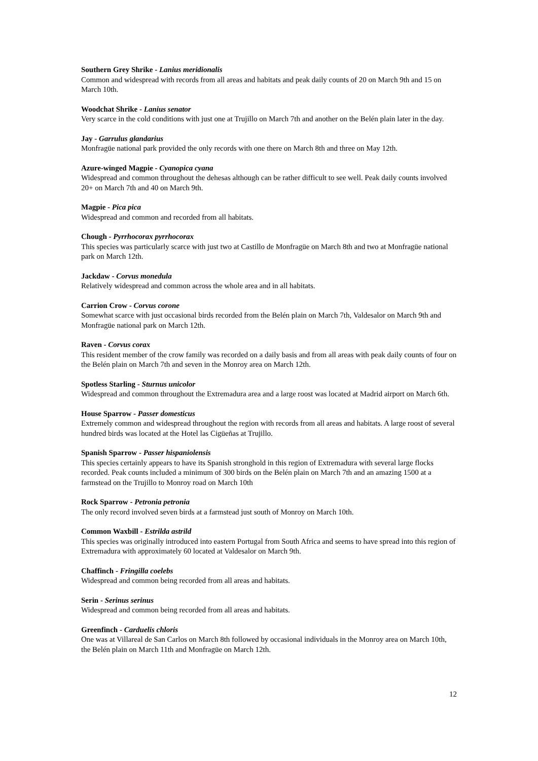Southern Grey Shrike - Lanius meridionalis
Common and widespread with records from all areas and habitats and peak daily counts of 20 on March 9th and 15 on March 10th.
Woodchat Shrike - Lanius senator
Very scarce in the cold conditions with just one at Trujillo on March 7th and another on the Belén plain later in the day.
Jay - Garrulus glandarius
Monfragüe national park provided the only records with one there on March 8th and three on May 12th.
Azure-winged Magpie - Cyanopica cyana
Widespread and common throughout the dehesas although can be rather difficult to see well. Peak daily counts involved 20+ on March 7th and 40 on March 9th.
Magpie - Pica pica
Widespread and common and recorded from all habitats.
Chough - Pyrrhocorax pyrrhocorax
This species was particularly scarce with just two at Castillo de Monfragüe on March 8th and two at Monfragüe national park on March 12th.
Jackdaw - Corvus monedula
Relatively widespread and common across the whole area and in all habitats.
Carrion Crow - Corvus corone
Somewhat scarce with just occasional birds recorded from the Belén plain on March 7th, Valdesalor on March 9th and Monfragüe national park on March 12th.
Raven - Corvus corax
This resident member of the crow family was recorded on a daily basis and from all areas with peak daily counts of four on the Belén plain on March 7th and seven in the Monroy area on March 12th.
Spotless Starling - Sturnus unicolor
Widespread and common throughout the Extremadura area and a large roost was located at Madrid airport on March 6th.
House Sparrow - Passer domesticus
Extremely common and widespread throughout the region with records from all areas and habitats. A large roost of several hundred birds was located at the Hotel las Cigüeñas at Trujillo.
Spanish Sparrow - Passer hispaniolensis
This species certainly appears to have its Spanish stronghold in this region of Extremadura with several large flocks recorded. Peak counts included a minimum of 300 birds on the Belén plain on March 7th and an amazing 1500 at a farmstead on the Trujillo to Monroy road on March 10th
Rock Sparrow - Petronia petronia
The only record involved seven birds at a farmstead just south of Monroy on March 10th.
Common Waxbill - Estrilda astrild
This species was originally introduced into eastern Portugal from South Africa and seems to have spread into this region of Extremadura with approximately 60 located at Valdesalor on March 9th.
Chaffinch - Fringilla coelebs
Widespread and common being recorded from all areas and habitats.
Serin - Serinus serinus
Widespread and common being recorded from all areas and habitats.
Greenfinch - Carduelis chloris
One was at Villareal de San Carlos on March 8th followed by occasional individuals in the Monroy area on March 10th, the Belén plain on March 11th and Monfragüe on March 12th.
12